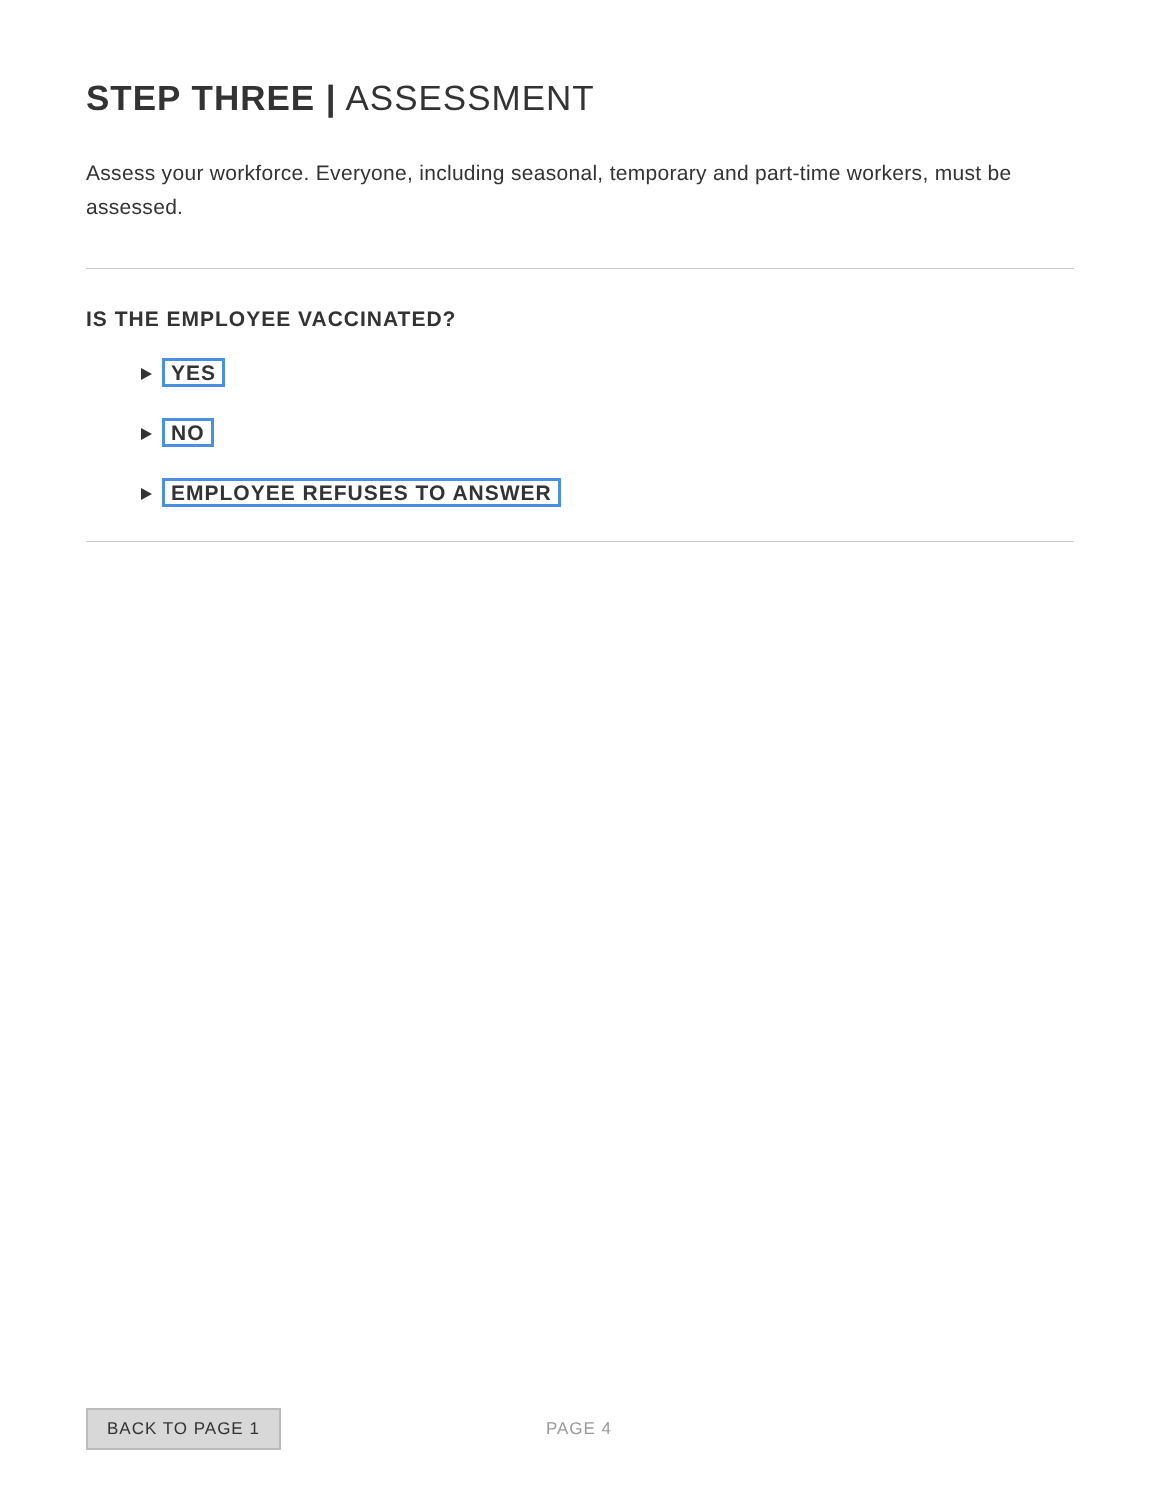STEP THREE | ASSESSMENT
Assess your workforce. Everyone, including seasonal, temporary and part-time workers, must be assessed.
IS THE EMPLOYEE VACCINATED?
YES
NO
EMPLOYEE REFUSES TO ANSWER
BACK TO PAGE 1 PAGE 4